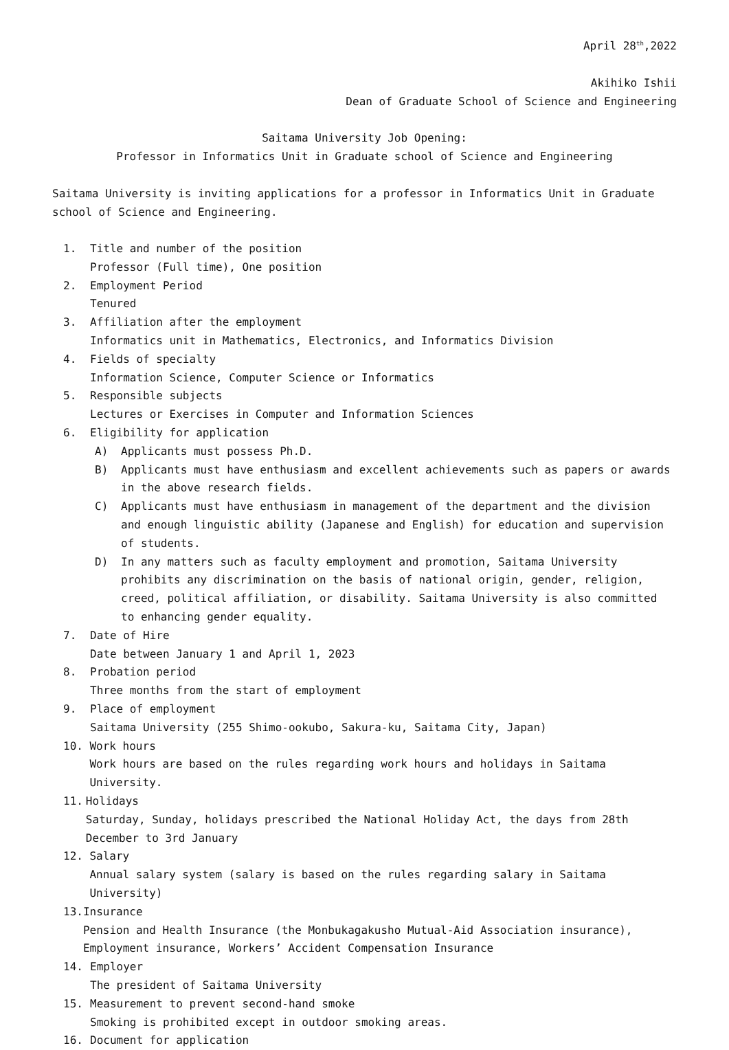April 28<sup>th</sup>,2022
Akihiko Ishii
Dean of Graduate School of Science and Engineering
Saitama University Job Opening:
Professor in Informatics Unit in Graduate school of Science and Engineering
Saitama University is inviting applications for a professor in Informatics Unit in Graduate school of Science and Engineering.
1. Title and number of the position
Professor (Full time), One position
2. Employment Period
Tenured
3. Affiliation after the employment
Informatics unit in Mathematics, Electronics, and Informatics Division
4. Fields of specialty
Information Science, Computer Science or Informatics
5. Responsible subjects
Lectures or Exercises in Computer and Information Sciences
6. Eligibility for application
A) Applicants must possess Ph.D.
B) Applicants must have enthusiasm and excellent achievements such as papers or awards in the above research fields.
C) Applicants must have enthusiasm in management of the department and the division and enough linguistic ability (Japanese and English) for education and supervision of students.
D) In any matters such as faculty employment and promotion, Saitama University prohibits any discrimination on the basis of national origin, gender, religion, creed, political affiliation, or disability. Saitama University is also committed to enhancing gender equality.
7. Date of Hire
Date between January 1 and April 1, 2023
8. Probation period
Three months from the start of employment
9. Place of employment
Saitama University (255 Shimo-ookubo, Sakura-ku, Saitama City, Japan)
10. Work hours
Work hours are based on the rules regarding work hours and holidays in Saitama University.
11. Holidays
Saturday, Sunday, holidays prescribed the National Holiday Act, the days from 28th December to 3rd January
12. Salary
Annual salary system (salary is based on the rules regarding salary in Saitama University)
13. Insurance
Pension and Health Insurance (the Monbukagakusho Mutual-Aid Association insurance), Employment insurance, Workers’ Accident Compensation Insurance
14. Employer
The president of Saitama University
15. Measurement to prevent second-hand smoke
Smoking is prohibited except in outdoor smoking areas.
16. Document for application